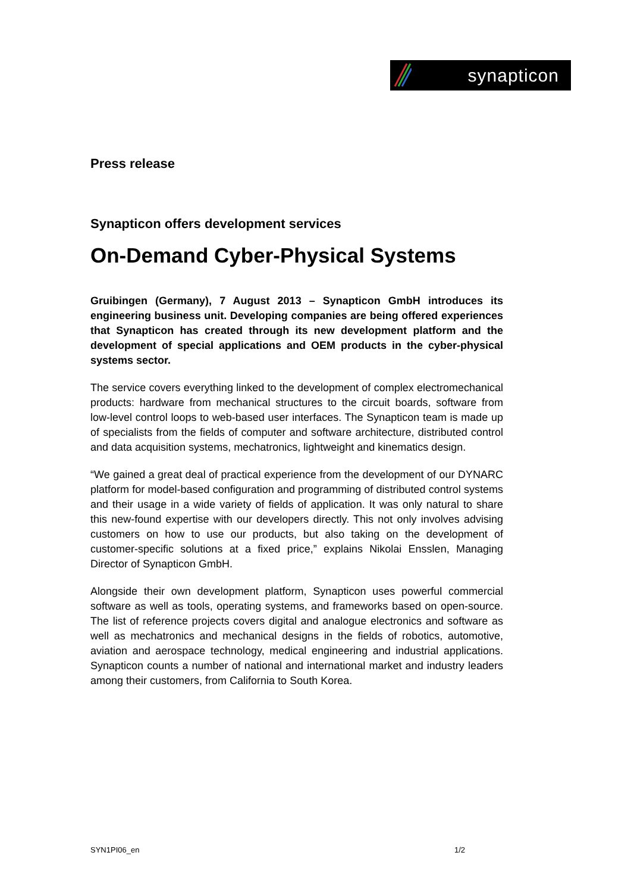synapticon
Press release
Synapticon offers development services
On-Demand Cyber-Physical Systems
Gruibingen (Germany), 7 August 2013 – Synapticon GmbH introduces its engineering business unit. Developing companies are being offered experiences that Synapticon has created through its new development platform and the development of special applications and OEM products in the cyber-physical systems sector.
The service covers everything linked to the development of complex electromechanical products: hardware from mechanical structures to the circuit boards, software from low-level control loops to web-based user interfaces. The Synapticon team is made up of specialists from the fields of computer and software architecture, distributed control and data acquisition systems, mechatronics, lightweight and kinematics design.
“We gained a great deal of practical experience from the development of our DYNARC platform for model-based configuration and programming of distributed control systems and their usage in a wide variety of fields of application. It was only natural to share this new-found expertise with our developers directly. This not only involves advising customers on how to use our products, but also taking on the development of customer-specific solutions at a fixed price,” explains Nikolai Ensslen, Managing Director of Synapticon GmbH.
Alongside their own development platform, Synapticon uses powerful commercial software as well as tools, operating systems, and frameworks based on open-source. The list of reference projects covers digital and analogue electronics and software as well as mechatronics and mechanical designs in the fields of robotics, automotive, aviation and aerospace technology, medical engineering and industrial applications. Synapticon counts a number of national and international market and industry leaders among their customers, from California to South Korea.
SYN1PI06_en 1/2